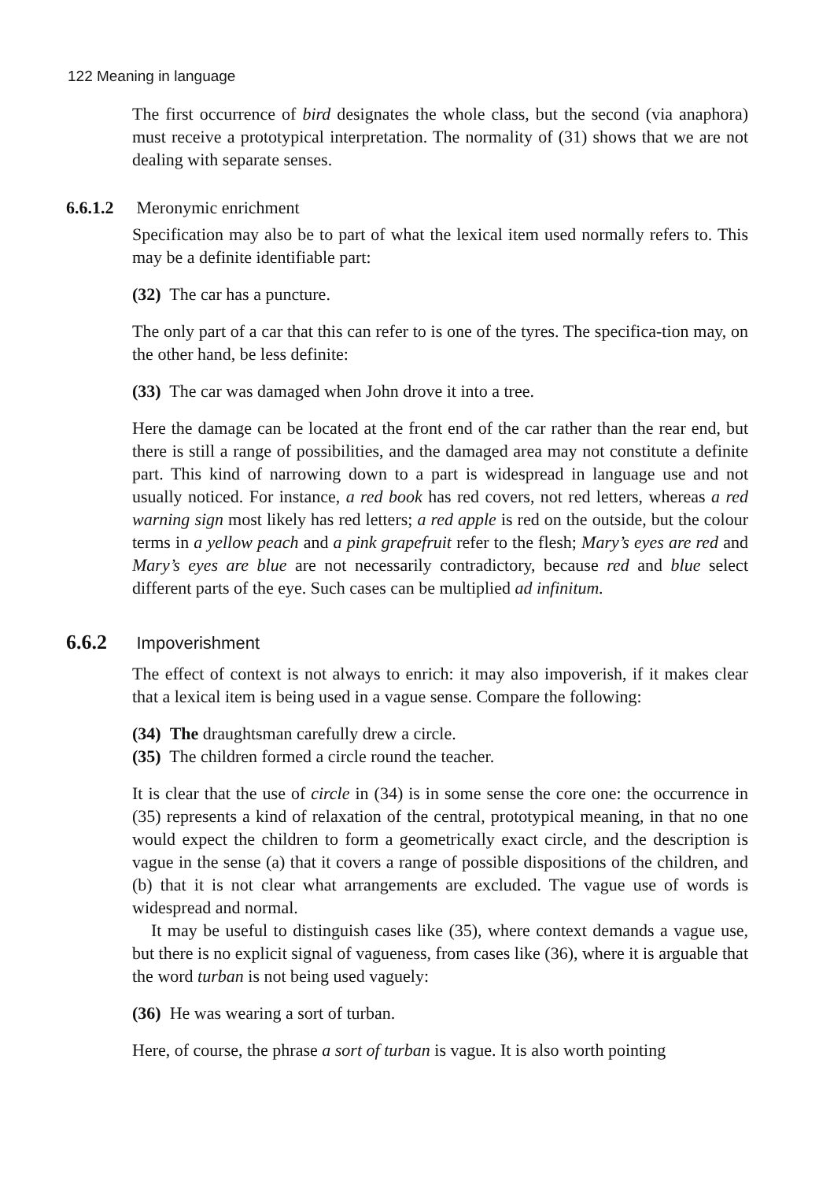122 Meaning in language
The first occurrence of bird designates the whole class, but the second (via anaphora) must receive a prototypical interpretation. The normality of (31) shows that we are not dealing with separate senses.
6.6.1.2 Meronymic enrichment
Specification may also be to part of what the lexical item used normally refers to. This may be a definite identifiable part:
(32) The car has a puncture.
The only part of a car that this can refer to is one of the tyres. The specifica-tion may, on the other hand, be less definite:
(33) The car was damaged when John drove it into a tree.
Here the damage can be located at the front end of the car rather than the rear end, but there is still a range of possibilities, and the damaged area may not constitute a definite part. This kind of narrowing down to a part is widespread in language use and not usually noticed. For instance, a red book has red covers, not red letters, whereas a red warning sign most likely has red letters; a red apple is red on the outside, but the colour terms in a yellow peach and a pink grapefruit refer to the flesh; Mary’s eyes are red and Mary’s eyes are blue are not necessarily contradictory, because red and blue select different parts of the eye. Such cases can be multiplied ad infinitum.
6.6.2 Impoverishment
The effect of context is not always to enrich: it may also impoverish, if it makes clear that a lexical item is being used in a vague sense. Compare the following:
(34) The draughtsman carefully drew a circle.
(35) The children formed a circle round the teacher.
It is clear that the use of circle in (34) is in some sense the core one: the occurrence in (35) represents a kind of relaxation of the central, prototypical meaning, in that no one would expect the children to form a geometrically exact circle, and the description is vague in the sense (a) that it covers a range of possible dispositions of the children, and (b) that it is not clear what arrangements are excluded. The vague use of words is widespread and normal.
It may be useful to distinguish cases like (35), where context demands a vague use, but there is no explicit signal of vagueness, from cases like (36), where it is arguable that the word turban is not being used vaguely:
(36) He was wearing a sort of turban.
Here, of course, the phrase a sort of turban is vague. It is also worth pointing